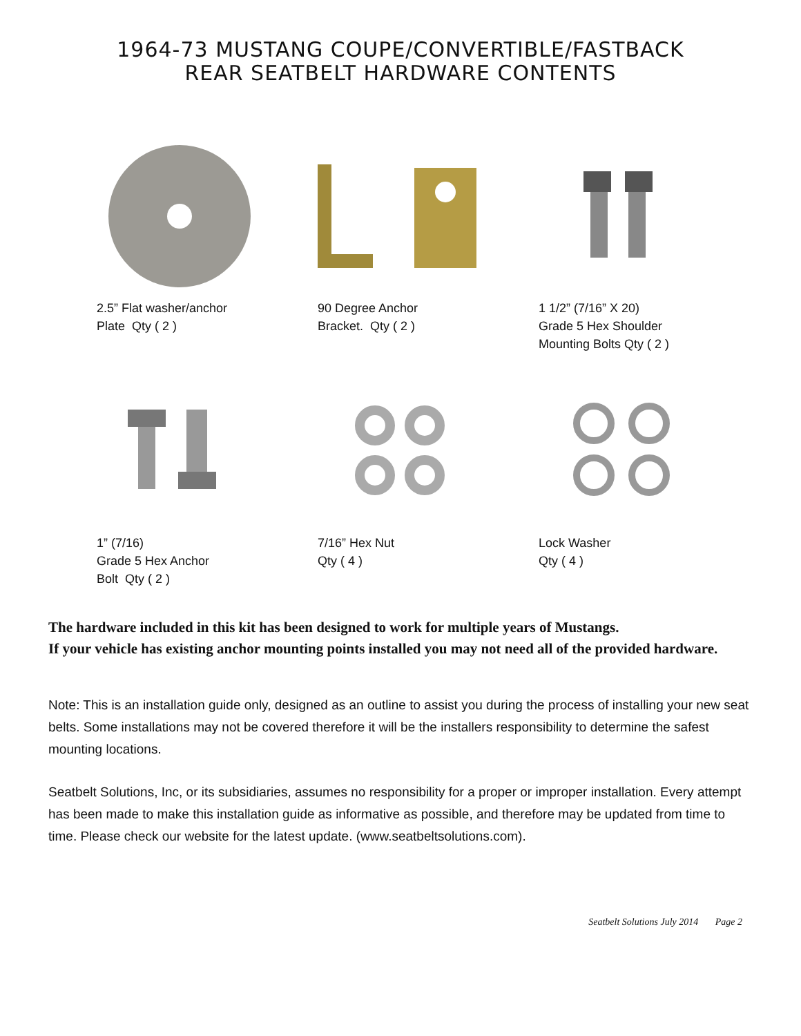1964-73 MUSTANG COUPE/CONVERTIBLE/FASTBACK
REAR SEATBELT HARDWARE CONTENTS
2.5” Flat washer/anchor
Plate Qty ( 2 )
90 Degree Anchor
Bracket. Qty ( 2 )
1 1/2” (7/16” X 20)
Grade 5 Hex Shoulder
Mounting Bolts Qty ( 2 )
1” (7/16)
Grade 5 Hex Anchor
Bolt Qty ( 2 )
7/16” Hex Nut
Qty ( 4 )
Lock Washer
Qty ( 4 )
The hardware included in this kit has been designed to work for multiple years of Mustangs.
If your vehicle has existing anchor mounting points installed you may not need all of the provided hardware.
Note: This is an installation guide only, designed as an outline to assist you during the process of installing your new seat belts. Some installations may not be covered therefore it will be the installers responsibility to determine the safest mounting locations.
Seatbelt Solutions, Inc, or its subsidiaries, assumes no responsibility for a proper or improper installation. Every attempt has been made to make this installation guide as informative as possible, and therefore may be updated from time to time. Please check our website for the latest update. (www.seatbeltsolutions.com).
Seatbelt Solutions July 2014 Page 2